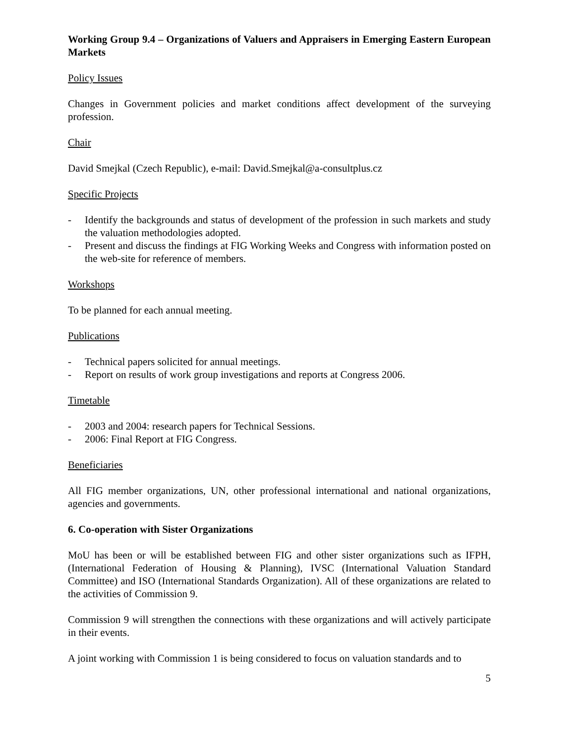Working Group 9.4 – Organizations of Valuers and Appraisers in Emerging Eastern European Markets
Policy Issues
Changes in Government policies and market conditions affect development of the surveying profession.
Chair
David Smejkal (Czech Republic), e-mail: David.Smejkal@a-consultplus.cz
Specific Projects
- Identify the backgrounds and status of development of the profession in such markets and study the valuation methodologies adopted.
- Present and discuss the findings at FIG Working Weeks and Congress with information posted on the web-site for reference of members.
Workshops
To be planned for each annual meeting.
Publications
- Technical papers solicited for annual meetings.
- Report on results of work group investigations and reports at Congress 2006.
Timetable
- 2003 and 2004: research papers for Technical Sessions.
- 2006: Final Report at FIG Congress.
Beneficiaries
All FIG member organizations, UN, other professional international and national organizations, agencies and governments.
6. Co-operation with Sister Organizations
MoU has been or will be established between FIG and other sister organizations such as IFPH, (International Federation of Housing & Planning), IVSC (International Valuation Standard Committee) and ISO (International Standards Organization). All of these organizations are related to the activities of Commission 9.
Commission 9 will strengthen the connections with these organizations and will actively participate in their events.
A joint working with Commission 1 is being considered to focus on valuation standards and to
5